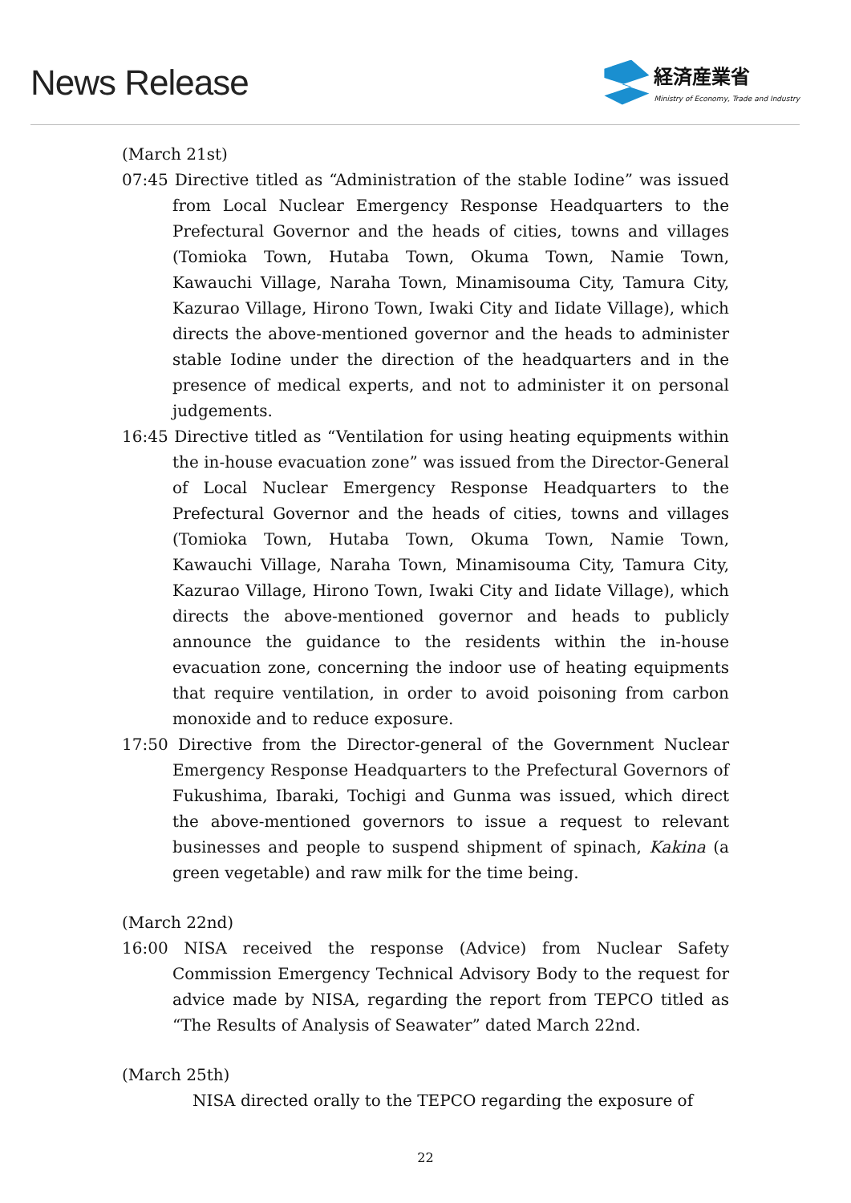News Release
経済産業省
Ministry of Economy, Trade and Industry
(March 21st)
07:45 Directive titled as “Administration of the stable Iodine” was issued from Local Nuclear Emergency Response Headquarters to the Prefectural Governor and the heads of cities, towns and villages (Tomioka Town, Hutaba Town, Okuma Town, Namie Town, Kawauchi Village, Naraha Town, Minamisouma City, Tamura City, Kazurao Village, Hirono Town, Iwaki City and Iidate Village), which directs the above-mentioned governor and the heads to administer stable Iodine under the direction of the headquarters and in the presence of medical experts, and not to administer it on personal judgements.
16:45 Directive titled as “Ventilation for using heating equipments within the in-house evacuation zone” was issued from the Director-General of Local Nuclear Emergency Response Headquarters to the Prefectural Governor and the heads of cities, towns and villages (Tomioka Town, Hutaba Town, Okuma Town, Namie Town, Kawauchi Village, Naraha Town, Minamisouma City, Tamura City, Kazurao Village, Hirono Town, Iwaki City and Iidate Village), which directs the above-mentioned governor and heads to publicly announce the guidance to the residents within the in-house evacuation zone, concerning the indoor use of heating equipments that require ventilation, in order to avoid poisoning from carbon monoxide and to reduce exposure.
17:50 Directive from the Director-general of the Government Nuclear Emergency Response Headquarters to the Prefectural Governors of Fukushima, Ibaraki, Tochigi and Gunma was issued, which direct the above-mentioned governors to issue a request to relevant businesses and people to suspend shipment of spinach, Kakina (a green vegetable) and raw milk for the time being.
(March 22nd)
16:00 NISA received the response (Advice) from Nuclear Safety Commission Emergency Technical Advisory Body to the request for advice made by NISA, regarding the report from TEPCO titled as “The Results of Analysis of Seawater” dated March 22nd.
(March 25th)
NISA directed orally to the TEPCO regarding the exposure of
22